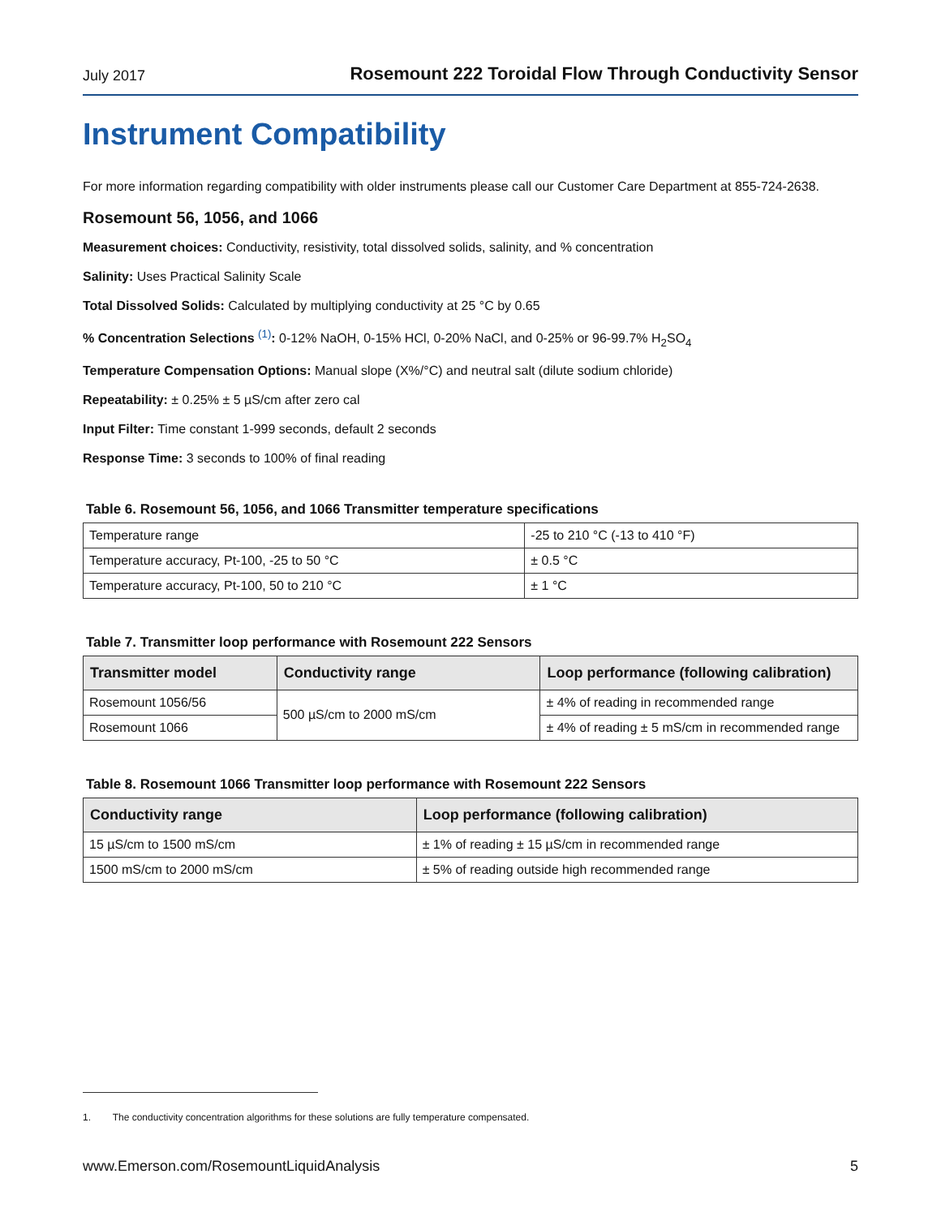July 2017 Rosemount 222 Toroidal Flow Through Conductivity Sensor
Instrument Compatibility
For more information regarding compatibility with older instruments please call our Customer Care Department at 855-724-2638.
Rosemount 56, 1056, and 1066
Measurement choices: Conductivity, resistivity, total dissolved solids, salinity, and % concentration
Salinity: Uses Practical Salinity Scale
Total Dissolved Solids: Calculated by multiplying conductivity at 25 °C by 0.65
% Concentration Selections <sup>(1)</sup>: 0-12% NaOH, 0-15% HCl, 0-20% NaCl, and 0-25% or 96-99.7% H<sub>2</sub>SO<sub>4</sub>
Temperature Compensation Options: Manual slope (X%/°C) and neutral salt (dilute sodium chloride)
Repeatability: ± 0.25% ± 5 µS/cm after zero cal
Input Filter: Time constant 1-999 seconds, default 2 seconds
Response Time: 3 seconds to 100% of final reading
Table 6. Rosemount 56, 1056, and 1066 Transmitter temperature specifications
| Temperature range | -25 to 210 °C (-13 to 410 °F) |
| Temperature accuracy, Pt-100, -25 to 50 °C | ± 0.5 °C |
| Temperature accuracy, Pt-100, 50 to 210 °C | ± 1 °C |
Table 7. Transmitter loop performance with Rosemount 222 Sensors
| Transmitter model | Conductivity range | Loop performance (following calibration) |
| --- | --- | --- |
| Rosemount 1056/56 | 500 µS/cm to 2000 mS/cm | ± 4% of reading in recommended range |
| Rosemount 1066 | | ± 4% of reading ± 5 mS/cm in recommended range |
Table 8. Rosemount 1066 Transmitter loop performance with Rosemount 222 Sensors
| Conductivity range | Loop performance (following calibration) |
| --- | --- |
| 15 µS/cm to 1500 mS/cm | ± 1% of reading ± 15 µS/cm in recommended range |
| 1500 mS/cm to 2000 mS/cm | ± 5% of reading outside high recommended range |
1. The conductivity concentration algorithms for these solutions are fully temperature compensated.
www.Emerson.com/RosemountLiquidAnalysis 5